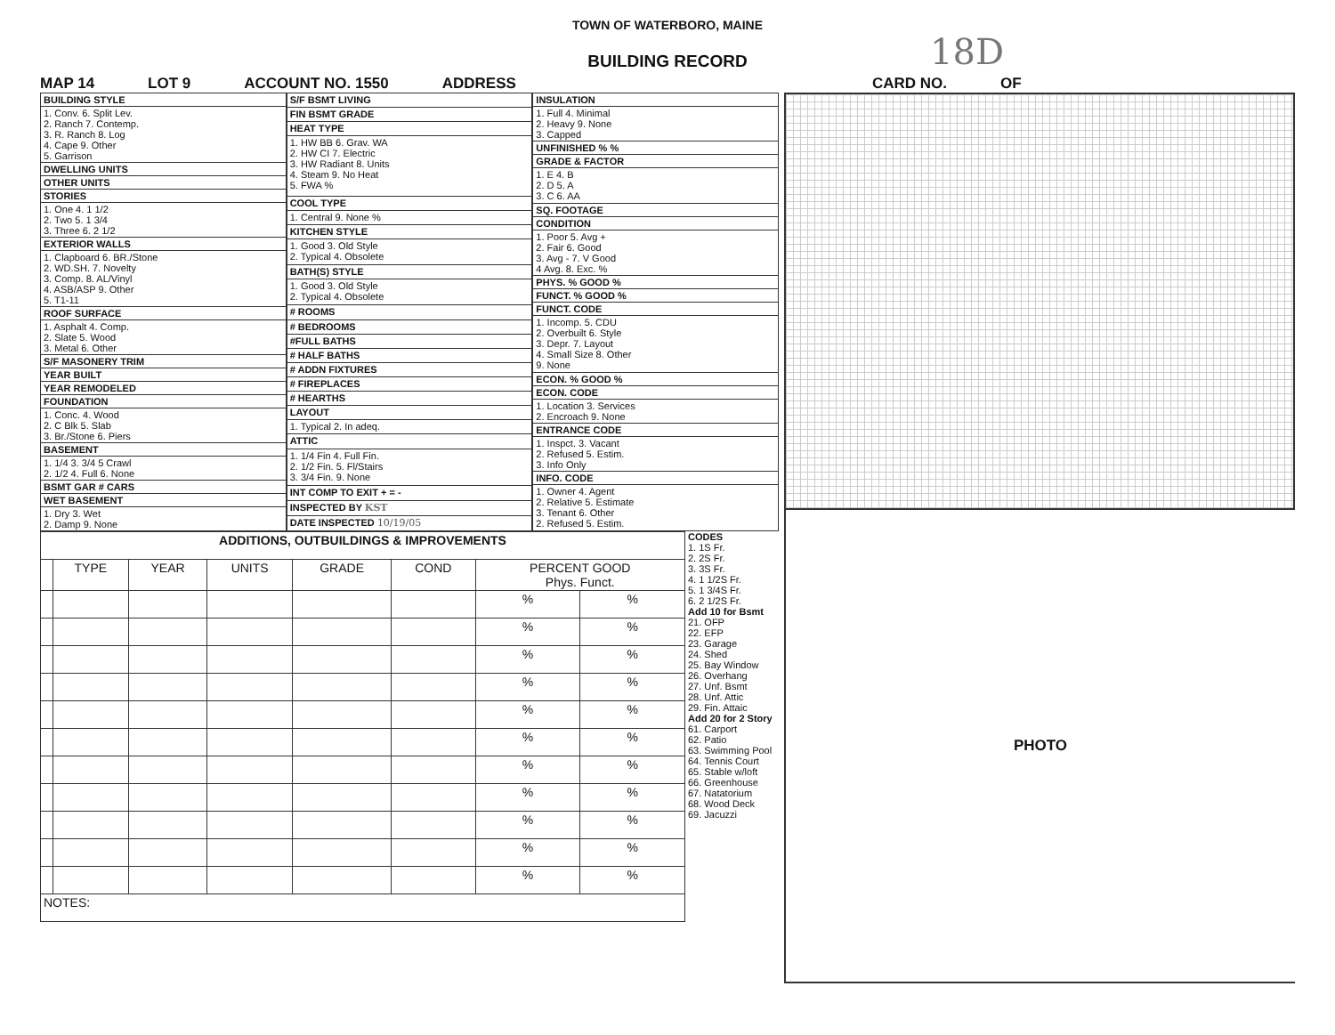TOWN OF WATERBORO, MAINE
18D
BUILDING RECORD
MAP 14 LOT 9 ACCOUNT NO. 1550 ADDRESS CARD NO. OF
| BUILDING STYLE |
| 1. Conv. 6. Split Lev. 2. Ranch 7. Contemp. 3. R. Ranch 8. Log 4. Cape 9. Other 5. Garrison |
| DWELLING UNITS |
| OTHER UNITS |
| STORIES |
| 1. One 4. 1 1/2 2. Two 5. 1 3/4 3. Three 6. 2 1/2 |
| EXTERIOR WALLS |
| 1. Clapboard 6. BR./Stone 2. WD.SH. 7. Novelty 3. Comp. 8. AL/Vinyl 4. ASB/ASP 9. Other 5. T1-11 |
| ROOF SURFACE |
| 1. Asphalt 4. Comp. 2. Slate 5. Wood 3. Metal 6. Other |
| S/F MASONERY TRIM |
| YEAR BUILT |
| YEAR REMODELED |
| FOUNDATION |
| 1. Conc. 4. Wood 2. C Blk 5. Slab 3. Br./Stone 6. Piers |
| BASEMENT |
| 1. 1/4 3. 3/4 5 Crawl 2. 1/2 4. Full 6. None |
| BSMT GAR # CARS |
| WET BASEMENT |
| 1. Dry 3. Wet 2. Damp 9. None |
| S/F BSMT LIVING |
| FIN BSMT GRADE |
| HEAT TYPE |
| 1. HW BB 6. Grav. WA 2. HW CI 7. Electric 3. HW Radiant 8. Units 4. Steam 9. No Heat 5. FWA % |
| COOL TYPE |
| 1. Central 9. None % |
| KITCHEN STYLE |
| 1. Good 3. Old Style 2. Typical 4. Obsolete |
| BATH(S) STYLE |
| 1. Good 3. Old Style 2. Typical 4. Obsolete |
| # ROOMS |
| # BEDROOMS |
| #FULL BATHS |
| # HALF BATHS |
| # ADDN FIXTURES |
| # FIREPLACES |
| # HEARTHS |
| LAYOUT |
| 1. Typical 2. In adeq. |
| ATTIC |
| 1. 1/4 Fin 4. Full Fin. 2. 1/2 Fin. 5. Fl/Stairs 3. 3/4 Fin. 9. None |
| INT COMP TO EXIT + = - |
| INSPECTED BY KST |
| DATE INSPECTED 10/19/05 |
| INSULATION |
| 1. Full 4. Minimal 2. Heavy 9. None 3. Capped |
| UNFINISHED % % |
| GRADE & FACTOR |
| 1. E 4. B 2. D 5. A 3. C 6. AA |
| SQ. FOOTAGE |
| CONDITION |
| 1. Poor 5. Avg + 2. Fair 6. Good 3. Avg - 7. V Good 4 Avg. 8. Exc. % |
| PHYS. % GOOD % |
| FUNCT. % GOOD % |
| FUNCT. CODE |
| 1. Incomp. 5. CDU 2. Overbuilt 6. Style 3. Depr. 7. Layout 4. Small Size 8. Other 9. None |
| ECON. % GOOD % |
| ECON. CODE |
| 1. Location 3. Services 2. Encroach 9. None |
| ENTRANCE CODE |
| 1. Inspct. 3. Vacant 2. Refused 5. Estim. 3. Info Only |
| INFO. CODE |
| 1. Owner 4. Agent 2. Relative 5. Estimate 3. Tenant 6. Other 2. Refused 5. Estim. |
| ADDITIONS, OUTBUILDINGS & IMPROVEMENTS | | | | | | | |
| --- | --- | --- | --- | --- | --- | --- | --- |
| | TYPE | YEAR | UNITS | GRADE | COND | PERCENT GOOD Phys. Funct. | |
| | | | | | | % | % |
| | | | | | | % | % |
| | | | | | | % | % |
| | | | | | | % | % |
| | | | | | | % | % |
| | | | | | | % | % |
| | | | | | | % | % |
| | | | | | | % | % |
| | | | | | | % | % |
| | | | | | | % | % |
| | | | | | | % | % |
| NOTES: | | | | | | | |
CODES
1. 1S Fr.
2. 2S Fr.
3. 3S Fr.
4. 1 1/2S Fr.
5. 1 3/4S Fr.
6. 2 1/2S Fr.
Add 10 for Bsmt
21. OFP
22. EFP
23. Garage
24. Shed
25. Bay Window
26. Overhang
27. Unf. Bsmt
28. Unf. Attic
29. Fin. Attaic
Add 20 for 2 Story
61. Carport
62. Patio
63. Swimming Pool
64. Tennis Court
65. Stable w/loft
66. Greenhouse
67. Natatorium
68. Wood Deck
69. Jacuzzi
PHOTO